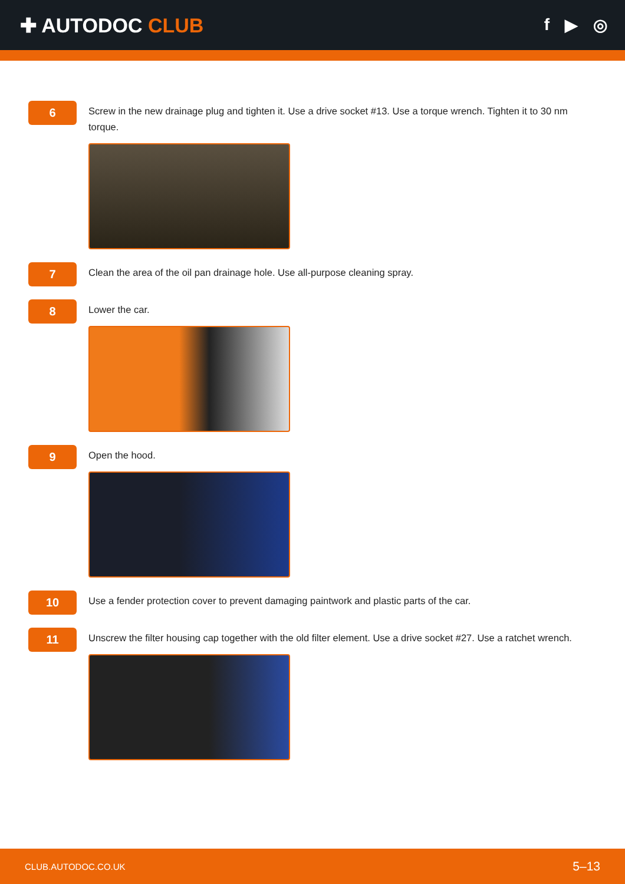✚ AUTODOC CLUB
f ▶ ◎
6
Screw in the new drainage plug and tighten it. Use a drive socket #13. Use a torque wrench. Tighten it to 30 nm torque.
7
Clean the area of the oil pan drainage hole. Use all-purpose cleaning spray.
8
Lower the car.
9
Open the hood.
10
Use a fender protection cover to prevent damaging paintwork and plastic parts of the car.
11
Unscrew the filter housing cap together with the old filter element. Use a drive socket #27. Use a ratchet wrench.
CLUB.AUTODOC.CO.UK 5–13